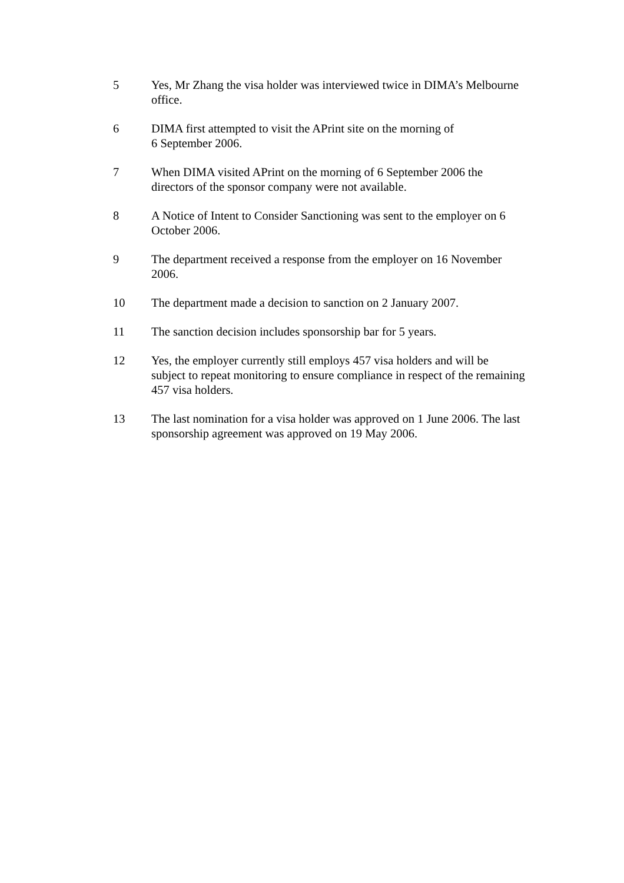5 Yes, Mr Zhang the visa holder was interviewed twice in DIMA’s Melbourne office.
6 DIMA first attempted to visit the APrint site on the morning of
6 September 2006.
7 When DIMA visited APrint on the morning of 6 September 2006 the directors of the sponsor company were not available.
8 A Notice of Intent to Consider Sanctioning was sent to the employer on 6 October 2006.
9 The department received a response from the employer on 16 November 2006.
10 The department made a decision to sanction on 2 January 2007.
11 The sanction decision includes sponsorship bar for 5 years.
12 Yes, the employer currently still employs 457 visa holders and will be subject to repeat monitoring to ensure compliance in respect of the remaining 457 visa holders.
13 The last nomination for a visa holder was approved on 1 June 2006. The last sponsorship agreement was approved on 19 May 2006.